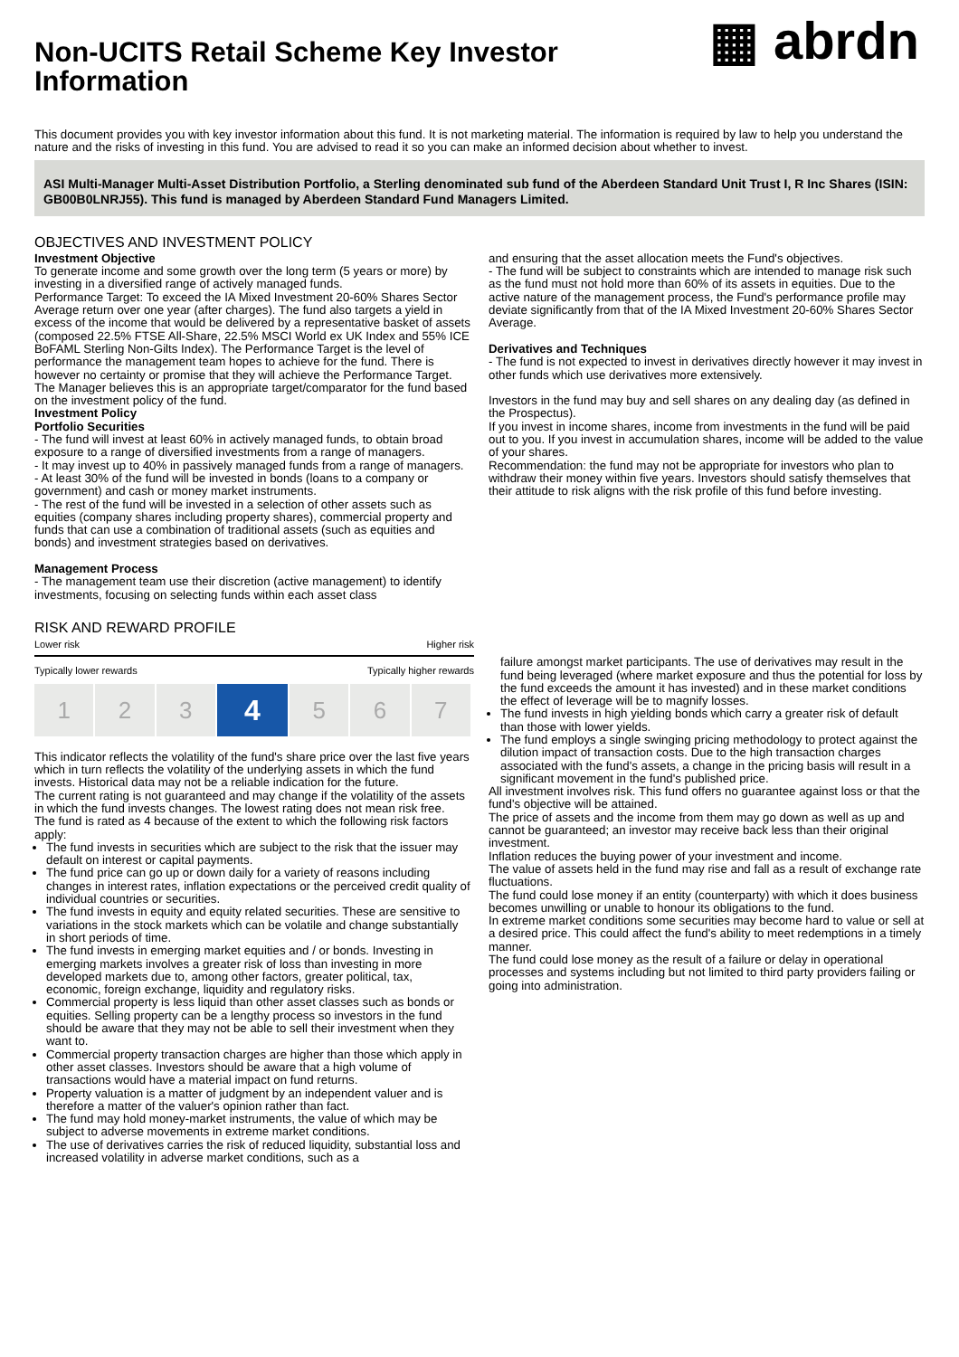Non-UCITS Retail Scheme Key Investor Information
▦ abrdn
This document provides you with key investor information about this fund. It is not marketing material. The information is required by law to help you understand the nature and the risks of investing in this fund. You are advised to read it so you can make an informed decision about whether to invest.
ASI Multi-Manager Multi-Asset Distribution Portfolio, a Sterling denominated sub fund of the Aberdeen Standard Unit Trust I, R Inc Shares (ISIN: GB00B0LNRJ55). This fund is managed by Aberdeen Standard Fund Managers Limited.
OBJECTIVES AND INVESTMENT POLICY
Investment Objective
To generate income and some growth over the long term (5 years or more) by investing in a diversified range of actively managed funds.
Performance Target: To exceed the IA Mixed Investment 20-60% Shares Sector Average return over one year (after charges). The fund also targets a yield in excess of the income that would be delivered by a representative basket of assets (composed 22.5% FTSE All-Share, 22.5% MSCI World ex UK Index and 55% ICE BoFAML Sterling Non-Gilts Index). The Performance Target is the level of performance the management team hopes to achieve for the fund. There is however no certainty or promise that they will achieve the Performance Target.
The Manager believes this is an appropriate target/comparator for the fund based on the investment policy of the fund.
Investment Policy
Portfolio Securities
- The fund will invest at least 60% in actively managed funds, to obtain broad exposure to a range of diversified investments from a range of managers.
- It may invest up to 40% in passively managed funds from a range of managers.
- At least 30% of the fund will be invested in bonds (loans to a company or government) and cash or money market instruments.
- The rest of the fund will be invested in a selection of other assets such as equities (company shares including property shares), commercial property and funds that can use a combination of traditional assets (such as equities and bonds) and investment strategies based on derivatives.
Management Process
- The management team use their discretion (active management) to identify investments, focusing on selecting funds within each asset class
and ensuring that the asset allocation meets the Fund's objectives.
- The fund will be subject to constraints which are intended to manage risk such as the fund must not hold more than 60% of its assets in equities. Due to the active nature of the management process, the Fund's performance profile may deviate significantly from that of the IA Mixed Investment 20-60% Shares Sector Average.
Derivatives and Techniques
- The fund is not expected to invest in derivatives directly however it may invest in other funds which use derivatives more extensively.
Investors in the fund may buy and sell shares on any dealing day (as defined in the Prospectus).
If you invest in income shares, income from investments in the fund will be paid out to you. If you invest in accumulation shares, income will be added to the value of your shares.
Recommendation: the fund may not be appropriate for investors who plan to withdraw their money within five years. Investors should satisfy themselves that their attitude to risk aligns with the risk profile of this fund before investing.
RISK AND REWARD PROFILE
Lower risk Higher risk
Typically lower rewards Typically higher rewards
| 1 | 2 | 3 | 4 | 5 | 6 | 7 |
This indicator reflects the volatility of the fund's share price over the last five years which in turn reflects the volatility of the underlying assets in which the fund invests. Historical data may not be a reliable indication for the future.
The current rating is not guaranteed and may change if the volatility of the assets in which the fund invests changes. The lowest rating does not mean risk free.
The fund is rated as 4 because of the extent to which the following risk factors apply:
The fund invests in securities which are subject to the risk that the issuer may default on interest or capital payments.
The fund price can go up or down daily for a variety of reasons including changes in interest rates, inflation expectations or the perceived credit quality of individual countries or securities.
The fund invests in equity and equity related securities. These are sensitive to variations in the stock markets which can be volatile and change substantially in short periods of time.
The fund invests in emerging market equities and / or bonds. Investing in emerging markets involves a greater risk of loss than investing in more developed markets due to, among other factors, greater political, tax, economic, foreign exchange, liquidity and regulatory risks.
Commercial property is less liquid than other asset classes such as bonds or equities. Selling property can be a lengthy process so investors in the fund should be aware that they may not be able to sell their investment when they want to.
Commercial property transaction charges are higher than those which apply in other asset classes. Investors should be aware that a high volume of transactions would have a material impact on fund returns.
Property valuation is a matter of judgment by an independent valuer and is therefore a matter of the valuer's opinion rather than fact.
The fund may hold money-market instruments, the value of which may be subject to adverse movements in extreme market conditions.
The use of derivatives carries the risk of reduced liquidity, substantial loss and increased volatility in adverse market conditions, such as a
failure amongst market participants. The use of derivatives may result in the fund being leveraged (where market exposure and thus the potential for loss by the fund exceeds the amount it has invested) and in these market conditions the effect of leverage will be to magnify losses.
The fund invests in high yielding bonds which carry a greater risk of default than those with lower yields.
The fund employs a single swinging pricing methodology to protect against the dilution impact of transaction costs. Due to the high transaction charges associated with the fund's assets, a change in the pricing basis will result in a significant movement in the fund's published price.
All investment involves risk. This fund offers no guarantee against loss or that the fund's objective will be attained.
The price of assets and the income from them may go down as well as up and cannot be guaranteed; an investor may receive back less than their original investment.
Inflation reduces the buying power of your investment and income.
The value of assets held in the fund may rise and fall as a result of exchange rate fluctuations.
The fund could lose money if an entity (counterparty) with which it does business becomes unwilling or unable to honour its obligations to the fund.
In extreme market conditions some securities may become hard to value or sell at a desired price. This could affect the fund's ability to meet redemptions in a timely manner.
The fund could lose money as the result of a failure or delay in operational processes and systems including but not limited to third party providers failing or going into administration.